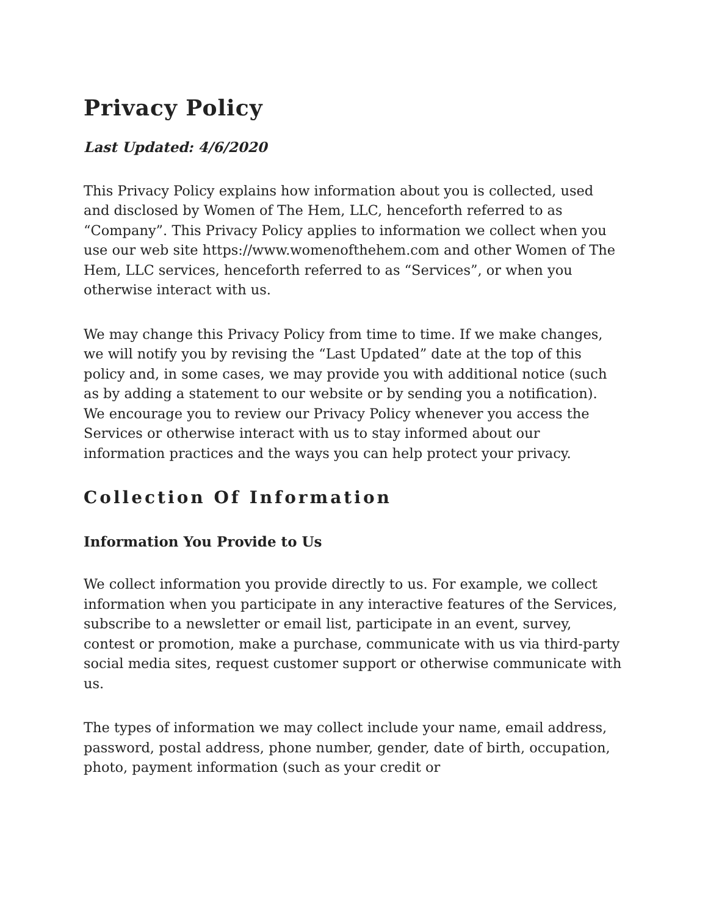Privacy Policy
Last Updated: 4/6/2020
This Privacy Policy explains how information about you is collected, used and disclosed by Women of The Hem, LLC, henceforth referred to as “Company”. This Privacy Policy applies to information we collect when you use our web site https://www.womenofthehem.com and other Women of The Hem, LLC services, henceforth referred to as “Services”, or when you otherwise interact with us.
We may change this Privacy Policy from time to time. If we make changes, we will notify you by revising the “Last Updated” date at the top of this policy and, in some cases, we may provide you with additional notice (such as by adding a statement to our website or by sending you a notification). We encourage you to review our Privacy Policy whenever you access the Services or otherwise interact with us to stay informed about our information practices and the ways you can help protect your privacy.
Collection Of Information
Information You Provide to Us
We collect information you provide directly to us. For example, we collect information when you participate in any interactive features of the Services, subscribe to a newsletter or email list, participate in an event, survey, contest or promotion, make a purchase, communicate with us via third-party social media sites, request customer support or otherwise communicate with us.
The types of information we may collect include your name, email address, password, postal address, phone number, gender, date of birth, occupation, photo, payment information (such as your credit or